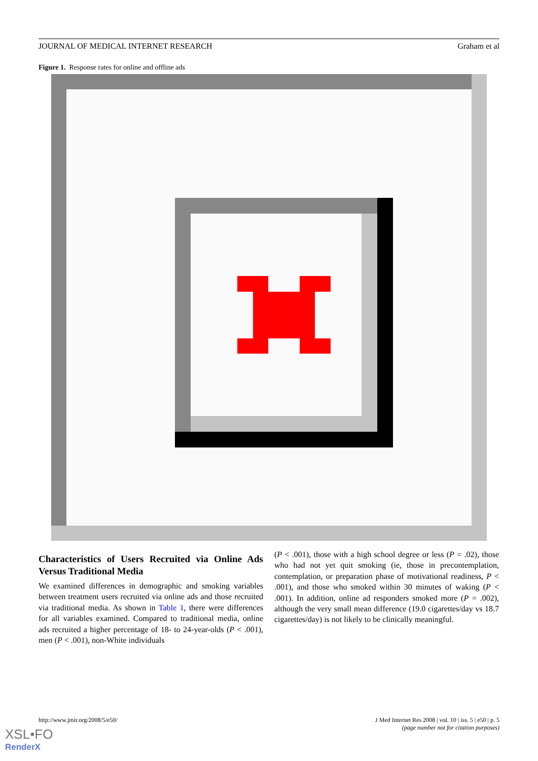JOURNAL OF MEDICAL INTERNET RESEARCH Graham et al
Figure 1. Response rates for online and offline ads
Characteristics of Users Recruited via Online Ads Versus Traditional Media
We examined differences in demographic and smoking variables between treatment users recruited via online ads and those recruited via traditional media. As shown in Table 1, there were differences for all variables examined. Compared to traditional media, online ads recruited a higher percentage of 18- to 24-year-olds (P < .001), men (P < .001), non-White individuals
(P < .001), those with a high school degree or less (P = .02), those who had not yet quit smoking (ie, those in precontemplation, contemplation, or preparation phase of motivational readiness, P < .001), and those who smoked within 30 minutes of waking (P < .001). In addition, online ad responders smoked more (P = .002), although the very small mean difference (19.0 cigarettes/day vs 18.7 cigarettes/day) is not likely to be clinically meaningful.
http://www.jmir.org/2008/5/e50/ J Med Internet Res 2008 | vol. 10 | iss. 5 | e50 | p. 5
(page number not for citation purposes)
XSL•FO
RenderX